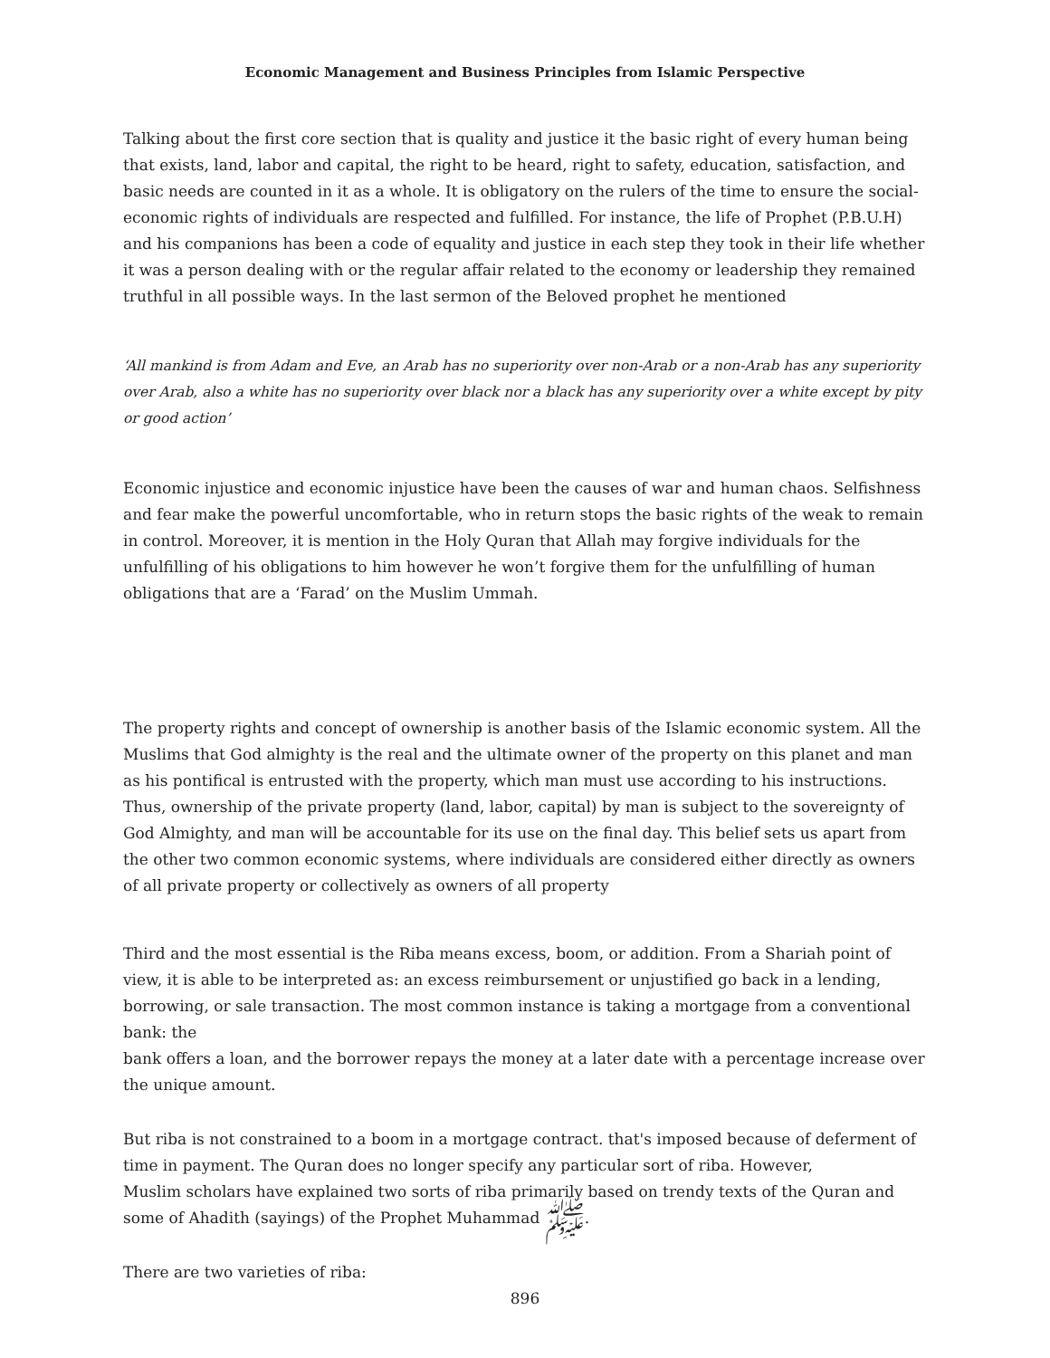Economic Management and Business Principles from Islamic Perspective
Talking about the first core section that is quality and justice it the basic right of every human being that exists, land, labor and capital, the right to be heard, right to safety, education, satisfaction, and basic needs are counted in it as a whole. It is obligatory on the rulers of the time to ensure the social-economic rights of individuals are respected and fulfilled. For instance, the life of Prophet (P.B.U.H) and his companions has been a code of equality and justice in each step they took in their life whether it was a person dealing with or the regular affair related to the economy or leadership they remained truthful in all possible ways. In the last sermon of the Beloved prophet he mentioned
‘All mankind is from Adam and Eve, an Arab has no superiority over non-Arab or a non-Arab has any superiority over Arab, also a white has no superiority over black nor a black has any superiority over a white except by pity or good action’
Economic injustice and economic injustice have been the causes of war and human chaos. Selfishness and fear make the powerful uncomfortable, who in return stops the basic rights of the weak to remain in control. Moreover, it is mention in the Holy Quran that Allah may forgive individuals for the unfulfilling of his obligations to him however he won’t forgive them for the unfulfilling of human obligations that are a ‘Farad’ on the Muslim Ummah.
The property rights and concept of ownership is another basis of the Islamic economic system. All the Muslims that God almighty is the real and the ultimate owner of the property on this planet and man as his pontifical is entrusted with the property, which man must use according to his instructions. Thus, ownership of the private property (land, labor, capital) by man is subject to the sovereignty of God Almighty, and man will be accountable for its use on the final day. This belief sets us apart from the other two common economic systems, where individuals are considered either directly as owners of all private property or collectively as owners of all property
Third and the most essential is the Riba means excess, boom, or addition. From a Shariah point of view, it is able to be interpreted as: an excess reimbursement or unjustified go back in a lending, borrowing, or sale transaction. The most common instance is taking a mortgage from a conventional bank: the
bank offers a loan, and the borrower repays the money at a later date with a percentage increase over
the unique amount.
But riba is not constrained to a boom in a mortgage contract. that's imposed because of deferment of time in payment. The Quran does no longer specify any particular sort of riba. However,
Muslim scholars have explained two sorts of riba primarily based on trendy texts of the Quran and some of Ahadith (sayings) of the Prophet Muhammad ﷺ.
There are two varieties of riba:
896